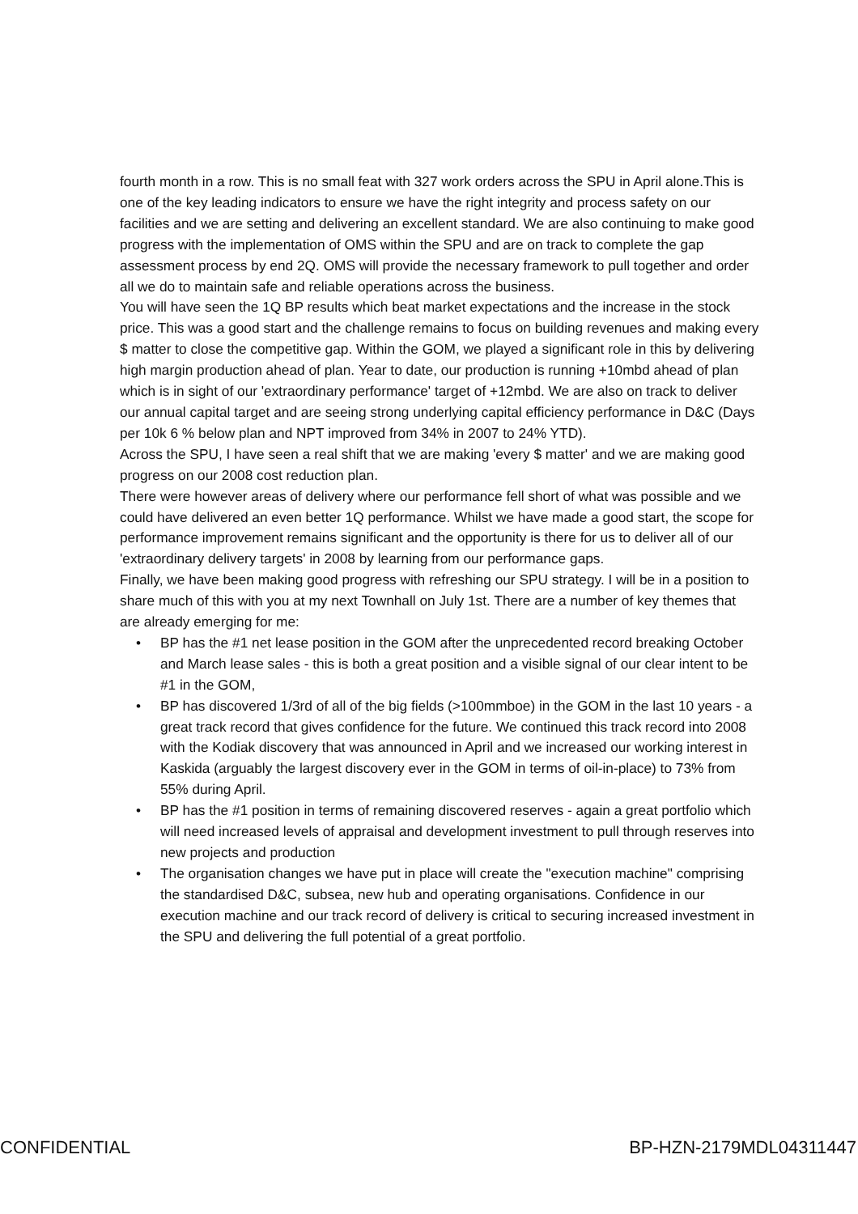fourth month in a row. This is no small feat with 327 work orders across the SPU in April alone.This is one of the key leading indicators to ensure we have the right integrity and process safety on our facilities and we are setting and delivering an excellent standard. We are also continuing to make good progress with the implementation of OMS within the SPU and are on track to complete the gap assessment process by end 2Q. OMS will provide the necessary framework to pull together and order all we do to maintain safe and reliable operations across the business.
You will have seen the 1Q BP results which beat market expectations and the increase in the stock price. This was a good start and the challenge remains to focus on building revenues and making every $ matter to close the competitive gap. Within the GOM, we played a significant role in this by delivering high margin production ahead of plan. Year to date, our production is running +10mbd ahead of plan which is in sight of our 'extraordinary performance' target of +12mbd. We are also on track to deliver our annual capital target and are seeing strong underlying capital efficiency performance in D&C (Days per 10k 6 % below plan and NPT improved from 34% in 2007 to 24% YTD).
Across the SPU, I have seen a real shift that we are making 'every $ matter' and we are making good progress on our 2008 cost reduction plan.
There were however areas of delivery where our performance fell short of what was possible and we could have delivered an even better 1Q performance. Whilst we have made a good start, the scope for performance improvement remains significant and the opportunity is there for us to deliver all of our 'extraordinary delivery targets' in 2008 by learning from our performance gaps.
Finally, we have been making good progress with refreshing our SPU strategy. I will be in a position to share much of this with you at my next Townhall on July 1st. There are a number of key themes that are already emerging for me:
• BP has the #1 net lease position in the GOM after the unprecedented record breaking October and March lease sales - this is both a great position and a visible signal of our clear intent to be #1 in the GOM,
• BP has discovered 1/3rd of all of the big fields (>100mmboe) in the GOM in the last 10 years - a great track record that gives confidence for the future. We continued this track record into 2008 with the Kodiak discovery that was announced in April and we increased our working interest in Kaskida (arguably the largest discovery ever in the GOM in terms of oil-in-place) to 73% from 55% during April.
• BP has the #1 position in terms of remaining discovered reserves - again a great portfolio which will need increased levels of appraisal and development investment to pull through reserves into new projects and production
• The organisation changes we have put in place will create the "execution machine" comprising the standardised D&C, subsea, new hub and operating organisations. Confidence in our execution machine and our track record of delivery is critical to securing increased investment in the SPU and delivering the full potential of a great portfolio.
CONFIDENTIAL BP-HZN-2179MDL04311447